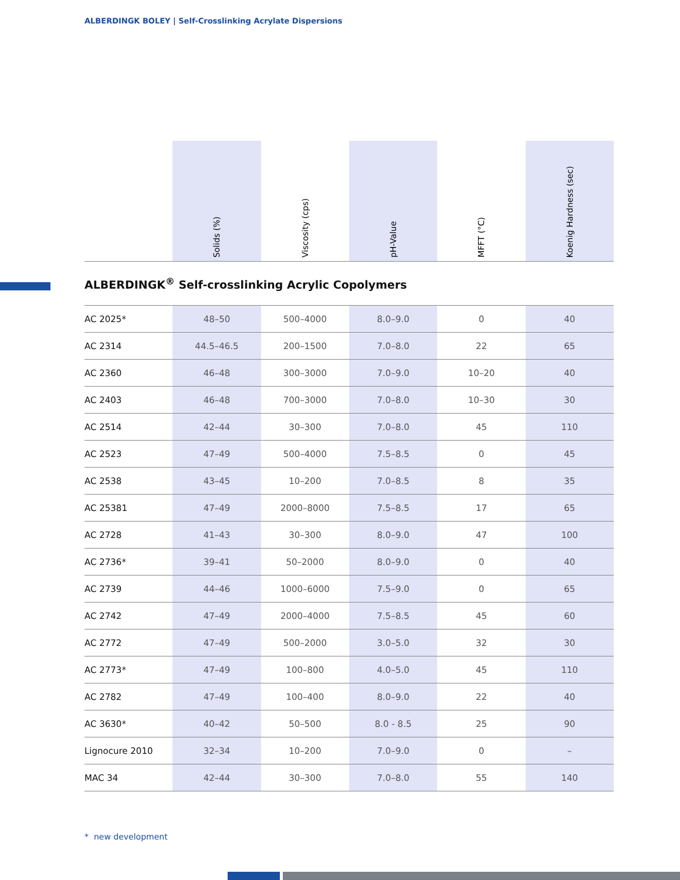ALBERDINGK BOLEY | Self-Crosslinking Acrylate Dispersions
| | Solids (%) | Viscosity (cps) | pH-Value | MFFT (°C) | Koenig Hardness (sec) |
| --- | --- | --- | --- | --- | --- |
| ALBERDINGK<sup>®</sup> Self-crosslinking Acrylic Copolymers | | | | | |
| AC 2025* | 48–50 | 500–4000 | 8.0–9.0 | 0 | 40 |
| AC 2314 | 44.5–46.5 | 200–1500 | 7.0–8.0 | 22 | 65 |
| AC 2360 | 46–48 | 300–3000 | 7.0–9.0 | 10–20 | 40 |
| AC 2403 | 46–48 | 700–3000 | 7.0–8.0 | 10–30 | 30 |
| AC 2514 | 42–44 | 30–300 | 7.0–8.0 | 45 | 110 |
| AC 2523 | 47–49 | 500–4000 | 7.5–8.5 | 0 | 45 |
| AC 2538 | 43–45 | 10–200 | 7.0–8.5 | 8 | 35 |
| AC 25381 | 47–49 | 2000–8000 | 7.5–8.5 | 17 | 65 |
| AC 2728 | 41–43 | 30–300 | 8.0–9.0 | 47 | 100 |
| AC 2736* | 39–41 | 50–2000 | 8.0–9.0 | 0 | 40 |
| AC 2739 | 44–46 | 1000–6000 | 7.5–9.0 | 0 | 65 |
| AC 2742 | 47–49 | 2000–4000 | 7.5–8.5 | 45 | 60 |
| AC 2772 | 47–49 | 500–2000 | 3.0–5.0 | 32 | 30 |
| AC 2773* | 47–49 | 100–800 | 4.0–5.0 | 45 | 110 |
| AC 2782 | 47–49 | 100–400 | 8.0–9.0 | 22 | 40 |
| AC 3630* | 40–42 | 50–500 | 8.0 - 8.5 | 25 | 90 |
| Lignocure 2010 | 32–34 | 10–200 | 7.0–9.0 | 0 | – |
| MAC 34 | 42–44 | 30–300 | 7.0–8.0 | 55 | 140 |
* new development